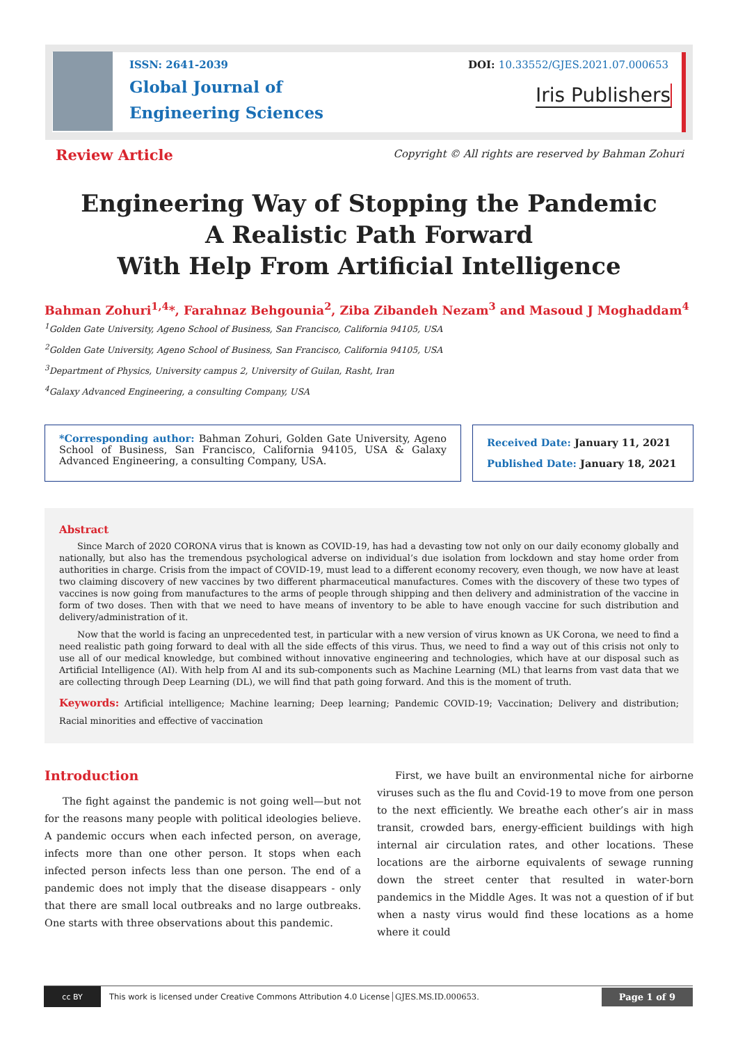ISSN: 2641-2039
Global Journal of
Engineering Sciences
DOI: 10.33552/GJES.2021.07.000653
Iris Publishers
Review Article
Copyright © All rights are reserved by Bahman Zohuri
Engineering Way of Stopping the Pandemic
A Realistic Path Forward
With Help From Artificial Intelligence
Bahman Zohuri<sup>1,4</sup>*, Farahnaz Behgounia<sup>2</sup>, Ziba Zibandeh Nezam<sup>3</sup> and Masoud J Moghaddam<sup>4</sup>
<sup>1</sup> Golden Gate University, Ageno School of Business, San Francisco, California 94105, USA
<sup>2</sup> Golden Gate University, Ageno School of Business, San Francisco, California 94105, USA
<sup>3</sup> Department of Physics, University campus 2, University of Guilan, Rasht, Iran
<sup>4</sup> Galaxy Advanced Engineering, a consulting Company, USA
*Corresponding author: Bahman Zohuri, Golden Gate University, Ageno School of Business, San Francisco, California 94105, USA & Galaxy Advanced Engineering, a consulting Company, USA.
Received Date: January 11, 2021
Published Date: January 18, 2021
Abstract
Since March of 2020 CORONA virus that is known as COVID-19, has had a devasting tow not only on our daily economy globally and nationally, but also has the tremendous psychological adverse on individual’s due isolation from lockdown and stay home order from authorities in charge. Crisis from the impact of COVID-19, must lead to a different economy recovery, even though, we now have at least two claiming discovery of new vaccines by two different pharmaceutical manufactures. Comes with the discovery of these two types of vaccines is now going from manufactures to the arms of people through shipping and then delivery and administration of the vaccine in form of two doses. Then with that we need to have means of inventory to be able to have enough vaccine for such distribution and delivery/administration of it.
Now that the world is facing an unprecedented test, in particular with a new version of virus known as UK Corona, we need to find a need realistic path going forward to deal with all the side effects of this virus. Thus, we need to find a way out of this crisis not only to use all of our medical knowledge, but combined without innovative engineering and technologies, which have at our disposal such as Artificial Intelligence (AI). With help from AI and its sub-components such as Machine Learning (ML) that learns from vast data that we are collecting through Deep Learning (DL), we will find that path going forward. And this is the moment of truth.
Keywords: Artificial intelligence; Machine learning; Deep learning; Pandemic COVID-19; Vaccination; Delivery and distribution; Racial minorities and effective of vaccination
Introduction
The fight against the pandemic is not going well—but not for the reasons many people with political ideologies believe. A pandemic occurs when each infected person, on average, infects more than one other person. It stops when each infected person infects less than one person. The end of a pandemic does not imply that the disease disappears - only that there are small local outbreaks and no large outbreaks. One starts with three observations about this pandemic.
First, we have built an environmental niche for airborne viruses such as the flu and Covid-19 to move from one person to the next efficiently. We breathe each other’s air in mass transit, crowded bars, energy-efficient buildings with high internal air circulation rates, and other locations. These locations are the airborne equivalents of sewage running down the street center that resulted in water-born pandemics in the Middle Ages. It was not a question of if but when a nasty virus would find these locations as a home where it could
cc BY
This work is licensed under Creative Commons Attribution 4.0 License GJES.MS.ID.000653.
Page 1 of 9